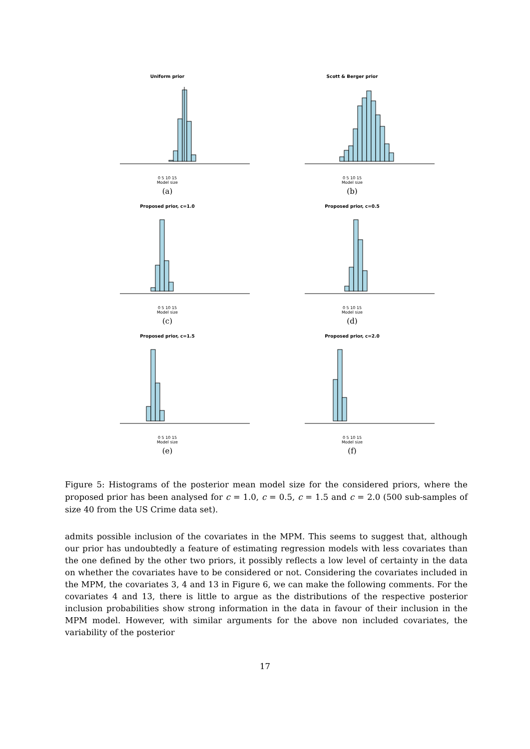Uniform prior
0 5 10 15
Model size
(a)
Scott & Berger prior
0 5 10 15
Model size
(b)
Proposed prior, c=1.0
0 5 10 15
Model size
(c)
Proposed prior, c=0.5
0 5 10 15
Model size
(d)
Proposed prior, c=1.5
0 5 10 15
Model size
(e)
Proposed prior, c=2.0
0 5 10 15
Model size
(f)
Figure 5: Histograms of the posterior mean model size for the considered priors, where the proposed prior has been analysed for c = 1.0, c = 0.5, c = 1.5 and c = 2.0 (500 sub-samples of size 40 from the US Crime data set).
admits possible inclusion of the covariates in the MPM. This seems to suggest that, although our prior has undoubtedly a feature of estimating regression models with less covariates than the one defined by the other two priors, it possibly reflects a low level of certainty in the data on whether the covariates have to be considered or not. Considering the covariates included in the MPM, the covariates 3, 4 and 13 in Figure 6, we can make the following comments. For the covariates 4 and 13, there is little to argue as the distributions of the respective posterior inclusion probabilities show strong information in the data in favour of their inclusion in the MPM model. However, with similar arguments for the above non included covariates, the variability of the posterior
17